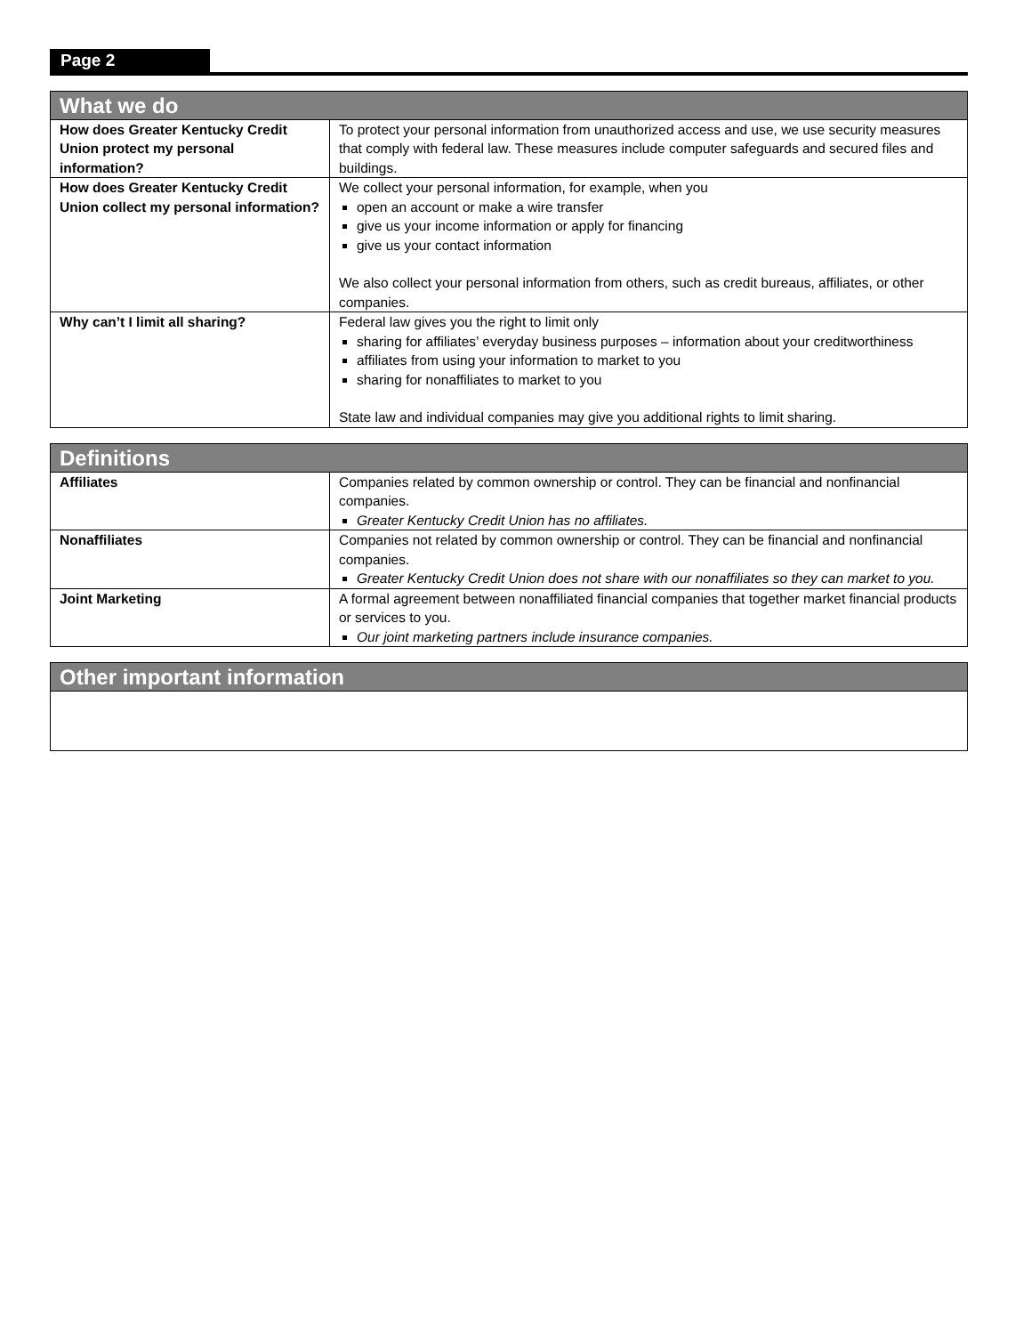Page 2
| What we do | |
| --- | --- |
| How does Greater Kentucky Credit Union protect my personal information? | To protect your personal information from unauthorized access and use, we use security measures that comply with federal law. These measures include computer safeguards and secured files and buildings. |
| How does Greater Kentucky Credit Union collect my personal information? | We collect your personal information, for example, when you open an account or make a wire transfer give us your income information or apply for financing give us your contact information We also collect your personal information from others, such as credit bureaus, affiliates, or other companies. |
| Why can’t I limit all sharing? | Federal law gives you the right to limit only sharing for affiliates’ everyday business purposes – information about your creditworthiness affiliates from using your information to market to you sharing for nonaffiliates to market to you State law and individual companies may give you additional rights to limit sharing. |
| Definitions | |
| --- | --- |
| Affiliates | Companies related by common ownership or control. They can be financial and nonfinancial companies. Greater Kentucky Credit Union has no affiliates. |
| Nonaffiliates | Companies not related by common ownership or control. They can be financial and nonfinancial companies. Greater Kentucky Credit Union does not share with our nonaffiliates so they can market to you. |
| Joint Marketing | A formal agreement between nonaffiliated financial companies that together market financial products or services to you. Our joint marketing partners include insurance companies. |
| Other important information |
| --- |